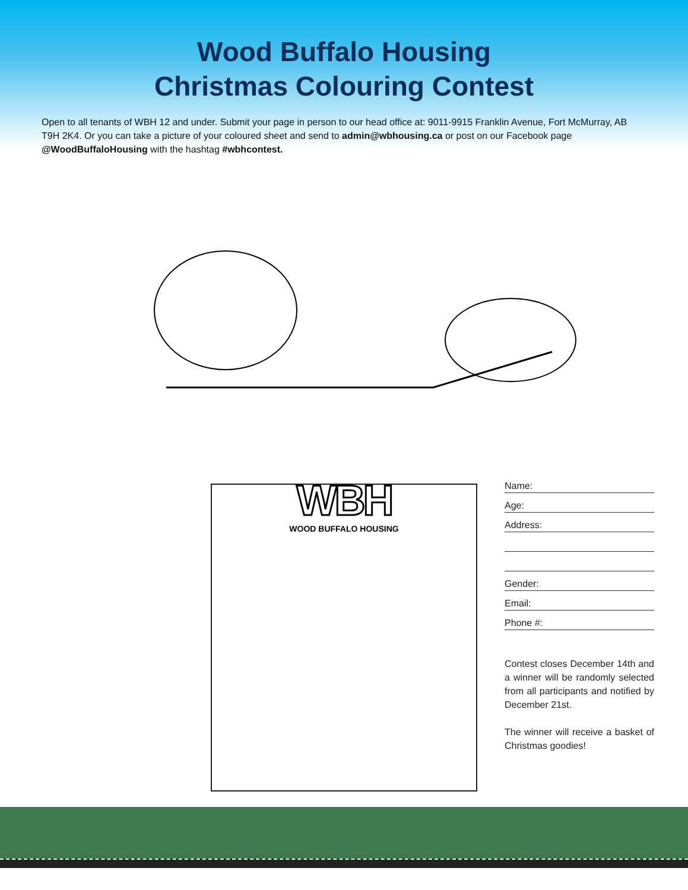Wood Buffalo Housing
Christmas Colouring Contest
Open to all tenants of WBH 12 and under. Submit your page in person to our head office at: 9011-9915 Franklin Avenue, Fort McMurray, AB T9H 2K4. Or you can take a picture of your coloured sheet and send to admin@wbhousing.ca or post on our Facebook page @WoodBuffaloHousing with the hashtag #wbhcontest.
WBH
WOOD BUFFALO HOUSING
Name:
Age:
Address:
Gender:
Email:
Phone #:
Contest closes December 14th and a winner will be randomly selected from all participants and notified by December 21st.
The winner will receive a basket of Christmas goodies!